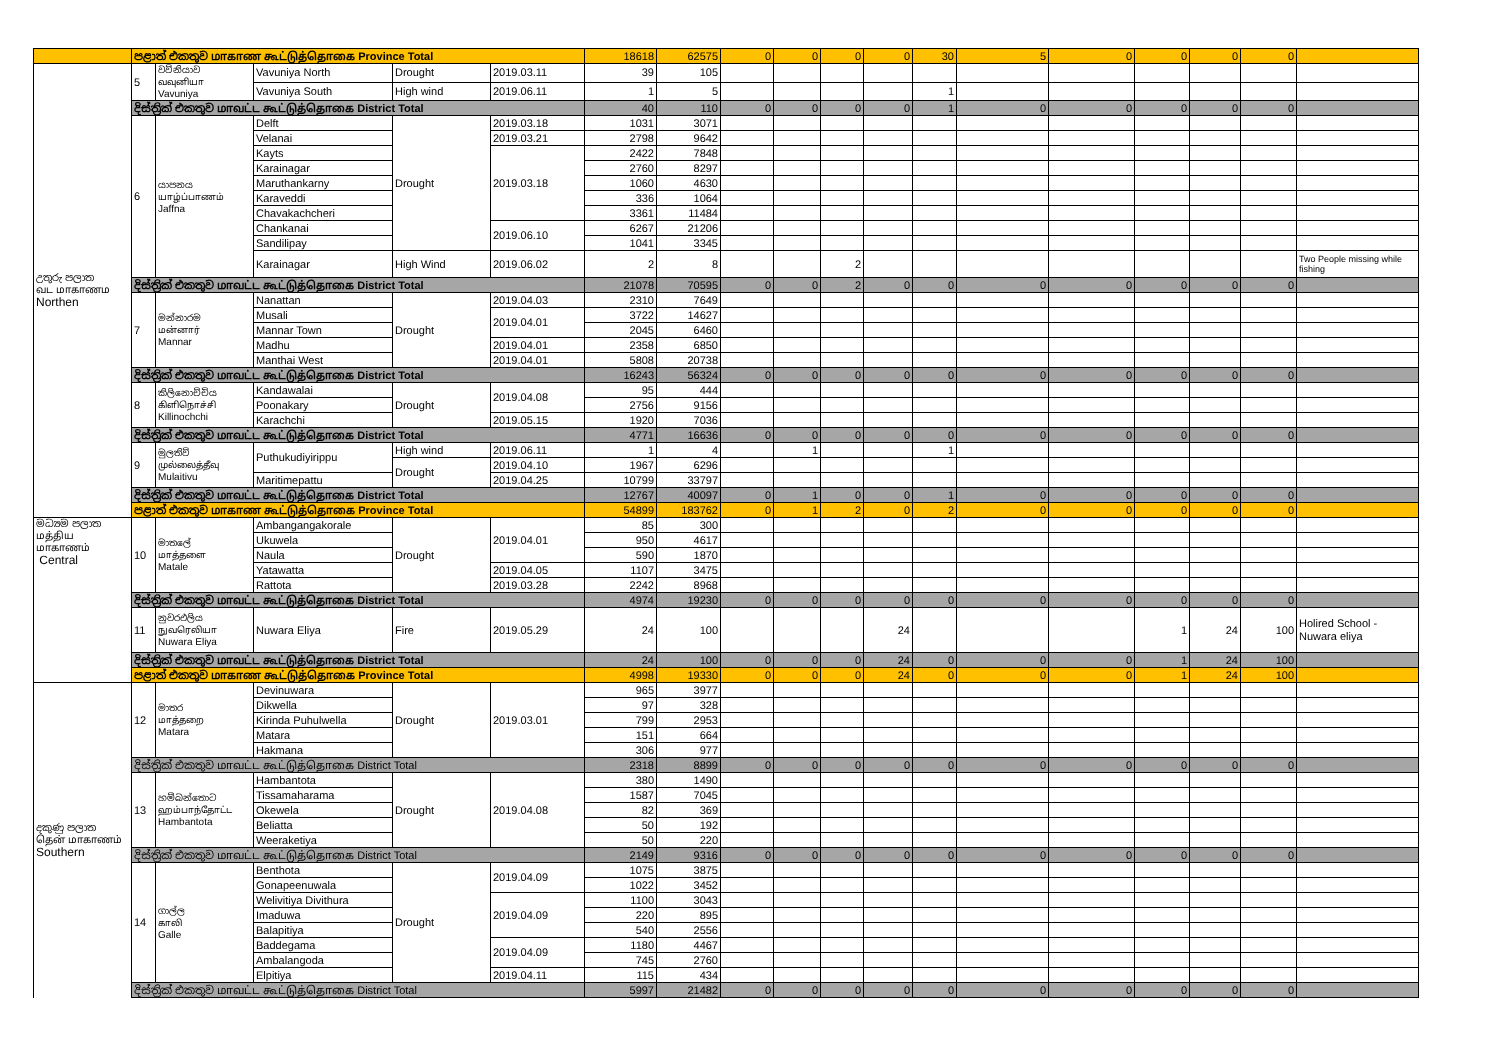| | පළාත් එකතුව மாகாண கூட்டுத்தொகை Province Total | | | | | 18618 | 62575 | 0 | 0 | 0 | 0 | 30 | 5 | 0 | 0 | 0 | 0 | |
| උතුරු පලාත வட மாகாணம Northen | 5 | වව්නියාව வவுனியா Vavuniya | Vavuniya North | Drought | 2019.03.11 | 39 | 105 | | | | | | | | | | | |
| | | | Vavuniya South | High wind | 2019.06.11 | 1 | 5 | | | | | 1 | | | | | | |
| | දිස්ත්‍රික් එකතුව மாவட்ட கூட்டுத்தொகை District Total | | | | | 40 | 110 | 0 | 0 | 0 | 0 | 1 | 0 | 0 | 0 | 0 | 0 | |
| | 6 | යාපනය யாழ்ப்பாணம் Jaffna | Delft | Drought | 2019.03.18 | 1031 | 3071 | | | | | | | | | | | |
| | | | Velanai | | 2019.03.21 | 2798 | 9642 | | | | | | | | | | | |
| | | | Kayts | | 2019.03.18 | 2422 | 7848 | | | | | | | | | | | |
| | | | Karainagar | | | 2760 | 8297 | | | | | | | | | | | |
| | | | Maruthankarny | | | 1060 | 4630 | | | | | | | | | | | |
| | | | Karaveddi | | | 336 | 1064 | | | | | | | | | | | |
| | | | Chavakachcheri | | | 3361 | 11484 | | | | | | | | | | | |
| | | | Chankanai | | 2019.06.10 | 6267 | 21206 | | | | | | | | | | | |
| | | | Sandilipay | | | 1041 | 3345 | | | | | | | | | | | |
| | | | Karainagar | High Wind | 2019.06.02 | 2 | 8 | | | 2 | | | | | | | | Two People missing while fishing |
| | දිස්ත්‍රික් එකතුව மாவட்ட கூட்டுத்தொகை District Total | | | | | 21078 | 70595 | 0 | 0 | 2 | 0 | 0 | 0 | 0 | 0 | 0 | 0 | |
| | 7 | මන්නාරම மன்னார் Mannar | Nanattan | Drought | 2019.04.03 | 2310 | 7649 | | | | | | | | | | | |
| | | | Musali | | 2019.04.01 | 3722 | 14627 | | | | | | | | | | | |
| | | | Mannar Town | | | 2045 | 6460 | | | | | | | | | | | |
| | | | Madhu | | 2019.04.01 | 2358 | 6850 | | | | | | | | | | | |
| | | | Manthai West | | 2019.04.01 | 5808 | 20738 | | | | | | | | | | | |
| | දිස්ත්‍රික් එකතුව மாவட்ட கூட்டுத்தொகை District Total | | | | | 16243 | 56324 | 0 | 0 | 0 | 0 | 0 | 0 | 0 | 0 | 0 | 0 | |
| | 8 | කිලිනොච්චිය கிளிநொச்சி Killinochchi | Kandawalai | Drought | 2019.04.08 | 95 | 444 | | | | | | | | | | | |
| | | | Poonakary | | | 2756 | 9156 | | | | | | | | | | | |
| | | | Karachchi | | 2019.05.15 | 1920 | 7036 | | | | | | | | | | | |
| | දිස්ත්‍රික් එකතුව மாவட்ட கூட்டுத்தொகை District Total | | | | | 4771 | 16636 | 0 | 0 | 0 | 0 | 0 | 0 | 0 | 0 | 0 | 0 | |
| | 9 | මුලතිව් முல்லைத்தீவு Mulaitivu | Puthukudiyirippu | High wind | 2019.06.11 | 1 | 4 | | 1 | | | 1 | | | | | | |
| | | | | Drought | 2019.04.10 | 1967 | 6296 | | | | | | | | | | | |
| | | | Maritimepattu | | 2019.04.25 | 10799 | 33797 | | | | | | | | | | | |
| | දිස්ත්‍රික් එකතුව மாவட்ட கூட்டுத்தொகை District Total | | | | | 12767 | 40097 | 0 | 1 | 0 | 0 | 1 | 0 | 0 | 0 | 0 | 0 | |
| | පළාත් එකතුව மாகாண கூட்டுத்தொகை Province Total | | | | | 54899 | 183762 | 0 | 1 | 2 | 0 | 2 | 0 | 0 | 0 | 0 | 0 | |
| මධ්‍යම පලාත மத்திய மாகாணம் Central | 10 | මාතලේ மாத்தளை Matale | Ambangangakorale | Drought | 2019.04.01 | 85 | 300 | | | | | | | | | | | |
| | | | Ukuwela | | | 950 | 4617 | | | | | | | | | | | |
| | | | Naula | | | 590 | 1870 | | | | | | | | | | | |
| | | | Yatawatta | | 2019.04.05 | 1107 | 3475 | | | | | | | | | | | |
| | | | Rattota | | 2019.03.28 | 2242 | 8968 | | | | | | | | | | | |
| | දිස්ත්‍රික් එකතුව மாவட்ட கூட்டுத்தொகை District Total | | | | | 4974 | 19230 | 0 | 0 | 0 | 0 | 0 | 0 | 0 | 0 | 0 | 0 | |
| | 11 | නුවරඑලිය நுவரெலியா Nuwara Eliya | Nuwara Eliya | Fire | 2019.05.29 | 24 | 100 | | | | 24 | | | | 1 | 24 | 100 | Holired School - Nuwara eliya |
| | දිස්ත්‍රික් එකතුව மாவட்ட கூட்டுத்தொகை District Total | | | | | 24 | 100 | 0 | 0 | 0 | 24 | 0 | 0 | 0 | 1 | 24 | 100 | |
| | පළාත් එකතුව மாகாண கூட்டுத்தொகை Province Total | | | | | 4998 | 19330 | 0 | 0 | 0 | 24 | 0 | 0 | 0 | 1 | 24 | 100 | |
| දකුණු පලාත தென் மாகாணம் Southern | 12 | මාතර மாத்தறை Matara | Devinuwara | Drought | 2019.03.01 | 965 | 3977 | | | | | | | | | | | |
| | | | Dikwella | | | 97 | 328 | | | | | | | | | | | |
| | | | Kirinda Puhulwella | | | 799 | 2953 | | | | | | | | | | | |
| | | | Matara | | | 151 | 664 | | | | | | | | | | | |
| | | | Hakmana | | | 306 | 977 | | | | | | | | | | | |
| | දිස්ත්‍රික් එකතුව மாவட்ட கூட்டுத்தொகை District Total | | | | | 2318 | 8899 | 0 | 0 | 0 | 0 | 0 | 0 | 0 | 0 | 0 | 0 | |
| | 13 | හම්බන්තොට ஹம்பாந்தோட்ட Hambantota | Hambantota | Drought | 2019.04.08 | 380 | 1490 | | | | | | | | | | | |
| | | | Tissamaharama | | | 1587 | 7045 | | | | | | | | | | | |
| | | | Okewela | | | 82 | 369 | | | | | | | | | | | |
| | | | Beliatta | | | 50 | 192 | | | | | | | | | | | |
| | | | Weeraketiya | | | 50 | 220 | | | | | | | | | | | |
| | දිස්ත්‍රික් එකතුව மாவட்ட கூட்டுத்தொகை District Total | | | | | 2149 | 9316 | 0 | 0 | 0 | 0 | 0 | 0 | 0 | 0 | 0 | 0 | |
| | 14 | ගාල්ල காலி Galle | Benthota | Drought | 2019.04.09 | 1075 | 3875 | | | | | | | | | | | |
| | | | Gonapeenuwala | | | 1022 | 3452 | | | | | | | | | | | |
| | | | Welivitiya Divithura | | 2019.04.09 | 1100 | 3043 | | | | | | | | | | | |
| | | | Imaduwa | | | 220 | 895 | | | | | | | | | | | |
| | | | Balapitiya | | | 540 | 2556 | | | | | | | | | | | |
| | | | Baddegama | | 2019.04.09 | 1180 | 4467 | | | | | | | | | | | |
| | | | Ambalangoda | | | 745 | 2760 | | | | | | | | | | | |
| | | | Elpitiya | | 2019.04.11 | 115 | 434 | | | | | | | | | | | |
| | දිස්ත්‍රික් එකතුව மாவட்ட கூட்டுத்தொகை District Total | | | | | 5997 | 21482 | 0 | 0 | 0 | 0 | 0 | 0 | 0 | 0 | 0 | 0 | |